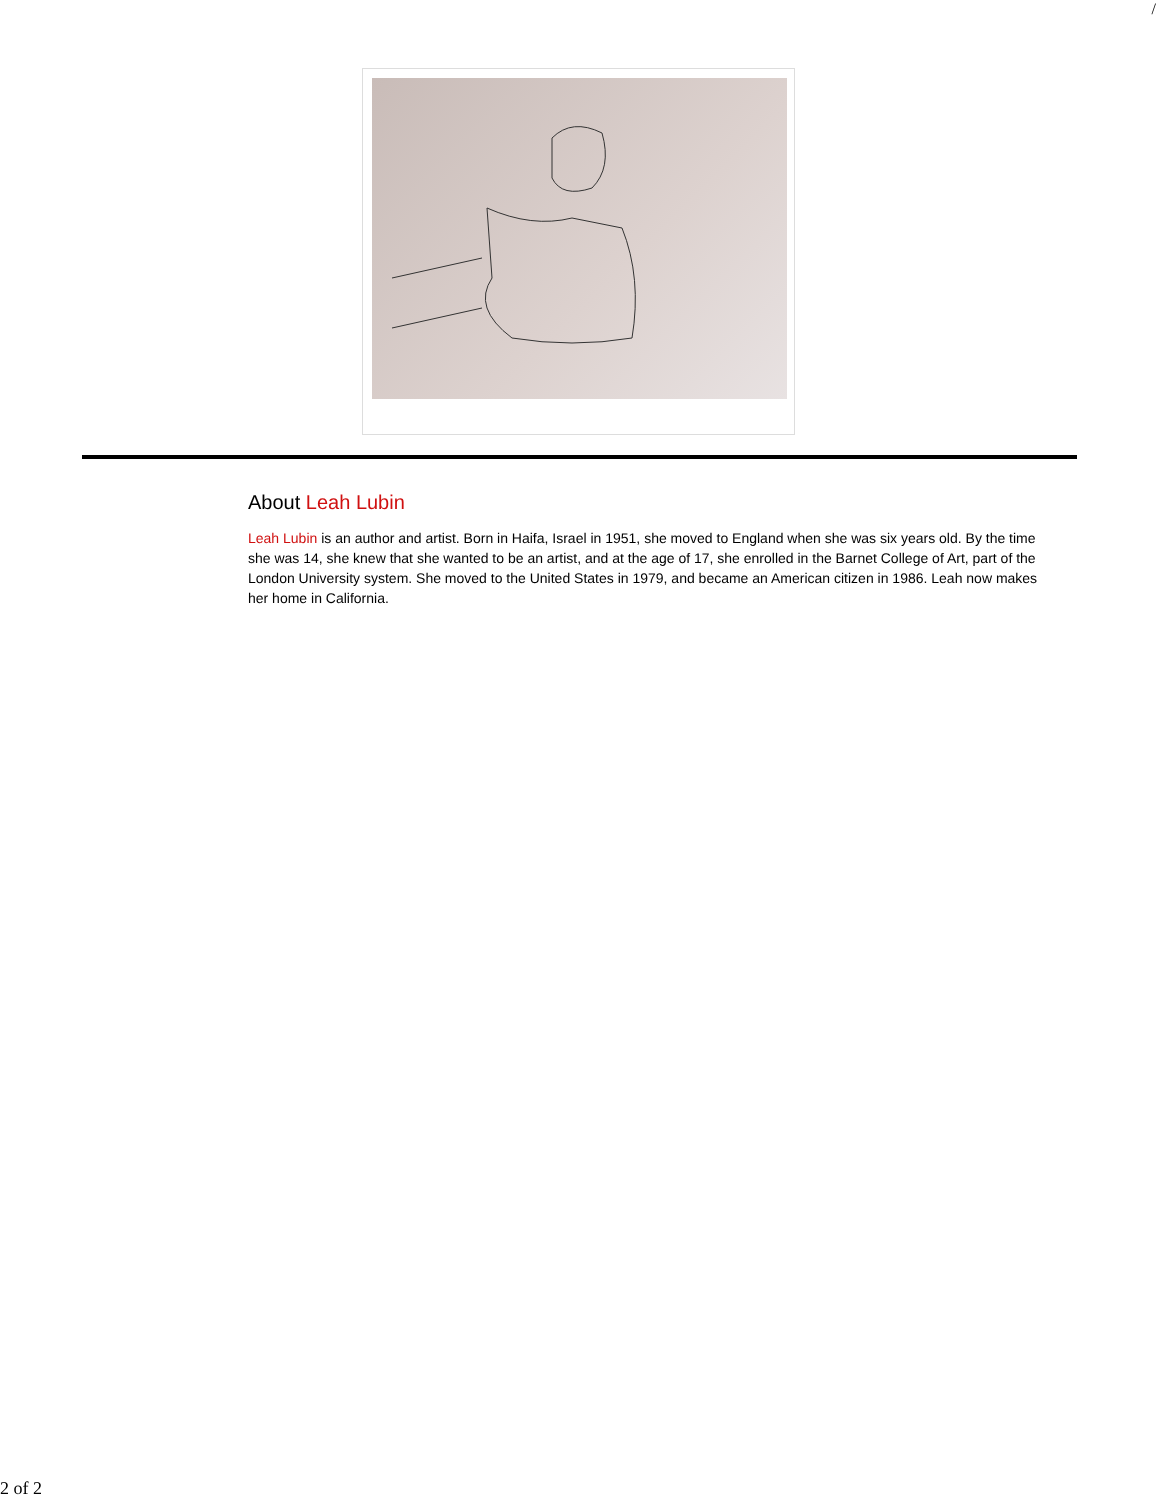/
About Leah Lubin
Leah Lubin is an author and artist. Born in Haifa, Israel in 1951, she moved to England when she was six years old. By the time she was 14, she knew that she wanted to be an artist, and at the age of 17, she enrolled in the Barnet College of Art, part of the London University system. She moved to the United States in 1979, and became an American citizen in 1986. Leah now makes her home in California.
2 of 2